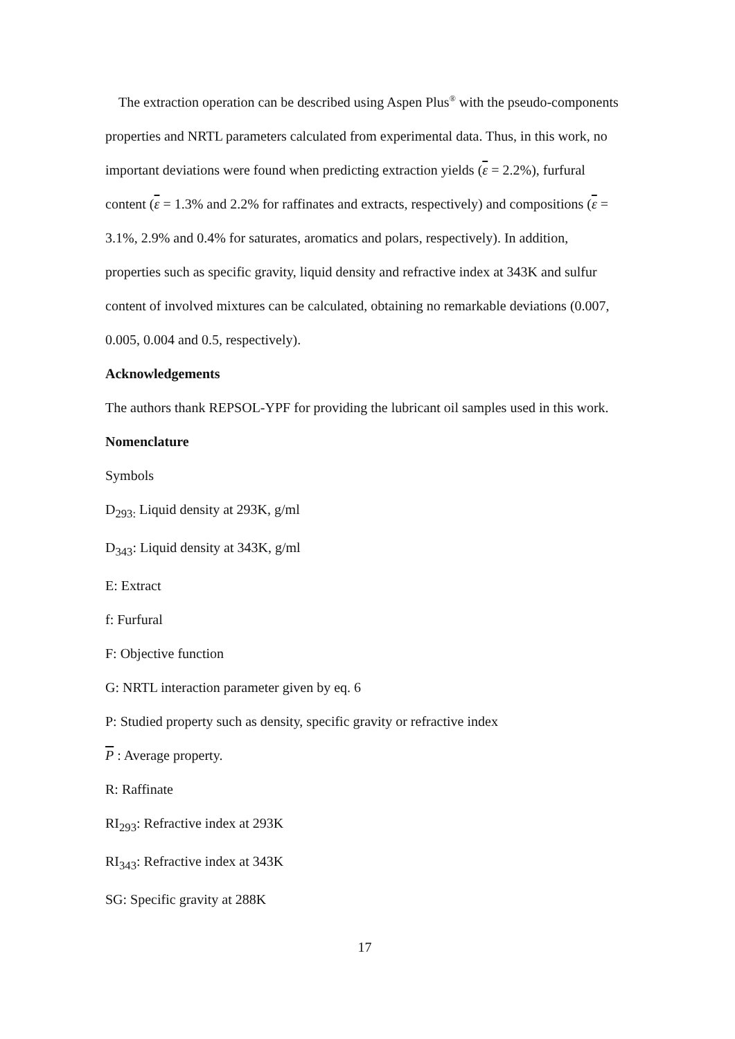The extraction operation can be described using Aspen Plus<sup>®</sup> with the pseudo-components properties and NRTL parameters calculated from experimental data. Thus, in this work, no important deviations were found when predicting extraction yields (ε = 2.2%), furfural content (ε = 1.3% and 2.2% for raffinates and extracts, respectively) and compositions (ε = 3.1%, 2.9% and 0.4% for saturates, aromatics and polars, respectively). In addition, properties such as specific gravity, liquid density and refractive index at 343K and sulfur content of involved mixtures can be calculated, obtaining no remarkable deviations (0.007, 0.005, 0.004 and 0.5, respectively).
Acknowledgements
The authors thank REPSOL-YPF for providing the lubricant oil samples used in this work.
Nomenclature
Symbols
D<sub>293:</sub> Liquid density at 293K, g/ml
D<sub>343</sub>: Liquid density at 343K, g/ml
E: Extract
f: Furfural
F: Objective function
G: NRTL interaction parameter given by eq. 6
P: Studied property such as density, specific gravity or refractive index
P : Average property.
R: Raffinate
RI<sub>293</sub>: Refractive index at 293K
RI<sub>343</sub>: Refractive index at 343K
SG: Specific gravity at 288K
17